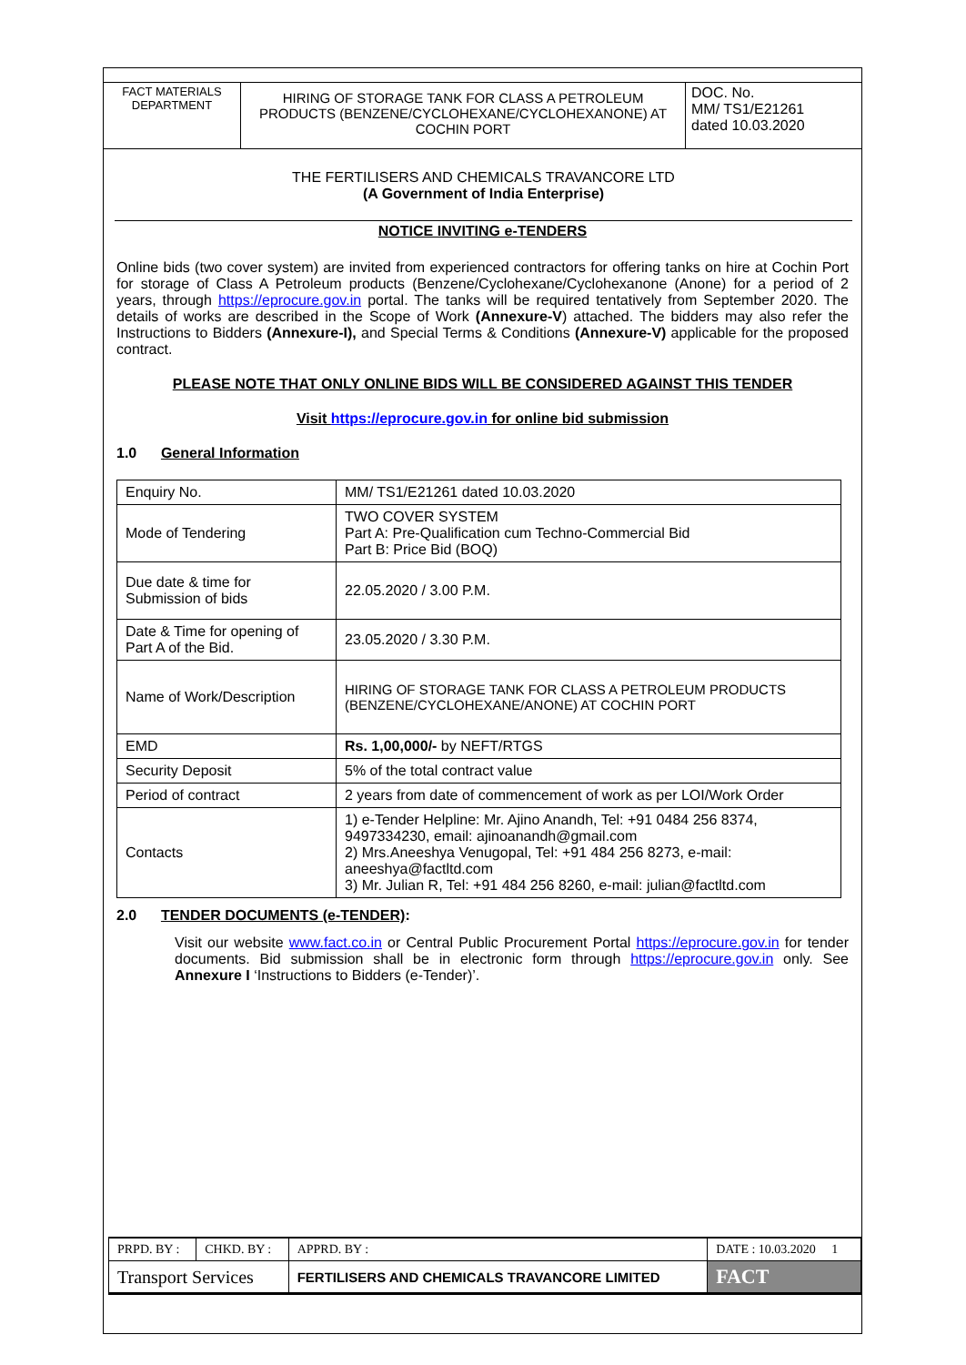FACT MATERIALS DEPARTMENT
HIRING OF STORAGE TANK FOR CLASS A PETROLEUM PRODUCTS (BENZENE/CYCLOHEXANE/CYCLOHEXANONE) AT COCHIN PORT
DOC. No.
MM/ TS1/E21261
dated 10.03.2020
THE FERTILISERS AND CHEMICALS TRAVANCORE LTD
(A Government of India Enterprise)
NOTICE INVITING e-TENDERS
Online bids (two cover system) are invited from experienced contractors for offering tanks on hire at Cochin Port for storage of Class A Petroleum products (Benzene/Cyclohexane/Cyclohexanone (Anone) for a period of 2 years, through https://eprocure.gov.in portal. The tanks will be required tentatively from September 2020. The details of works are described in the Scope of Work (Annexure-V) attached. The bidders may also refer the Instructions to Bidders (Annexure-I), and Special Terms & Conditions (Annexure-V) applicable for the proposed contract.
PLEASE NOTE THAT ONLY ONLINE BIDS WILL BE CONSIDERED AGAINST THIS TENDER
Visit https://eprocure.gov.in for online bid submission
1.0 General Information
| Enquiry No. | MM/ TS1/E21261 dated 10.03.2020 |
| Mode of Tendering | TWO COVER SYSTEM Part A: Pre-Qualification cum Techno-Commercial Bid Part B: Price Bid (BOQ) |
| Due date & time for Submission of bids | 22.05.2020 / 3.00 P.M. |
| Date & Time for opening of Part A of the Bid. | 23.05.2020 / 3.30 P.M. |
| Name of Work/Description | HIRING OF STORAGE TANK FOR CLASS A PETROLEUM PRODUCTS (BENZENE/CYCLOHEXANE/ANONE) AT COCHIN PORT |
| EMD | Rs. 1,00,000/- by NEFT/RTGS |
| Security Deposit | 5% of the total contract value |
| Period of contract | 2 years from date of commencement of work as per LOI/Work Order |
| Contacts | 1) e-Tender Helpline: Mr. Ajino Anandh, Tel: +91 0484 256 8374, 9497334230, email: ajinoanandh@gmail.com 2) Mrs.Aneeshya Venugopal, Tel: +91 484 256 8273, e-mail: aneeshya@factltd.com 3) Mr. Julian R, Tel: +91 484 256 8260, e-mail: julian@factltd.com |
2.0 TENDER DOCUMENTS (e-TENDER):
Visit our website www.fact.co.in or Central Public Procurement Portal https://eprocure.gov.in for tender documents. Bid submission shall be in electronic form through https://eprocure.gov.in only. See Annexure I ‘Instructions to Bidders (e-Tender)’.
| PRPD. BY : | CHKD. BY : | APPRD. BY : | DATE : 10.03.2020 1 |
| Transport Services | | FERTILISERS AND CHEMICALS TRAVANCORE LIMITED | FACT |